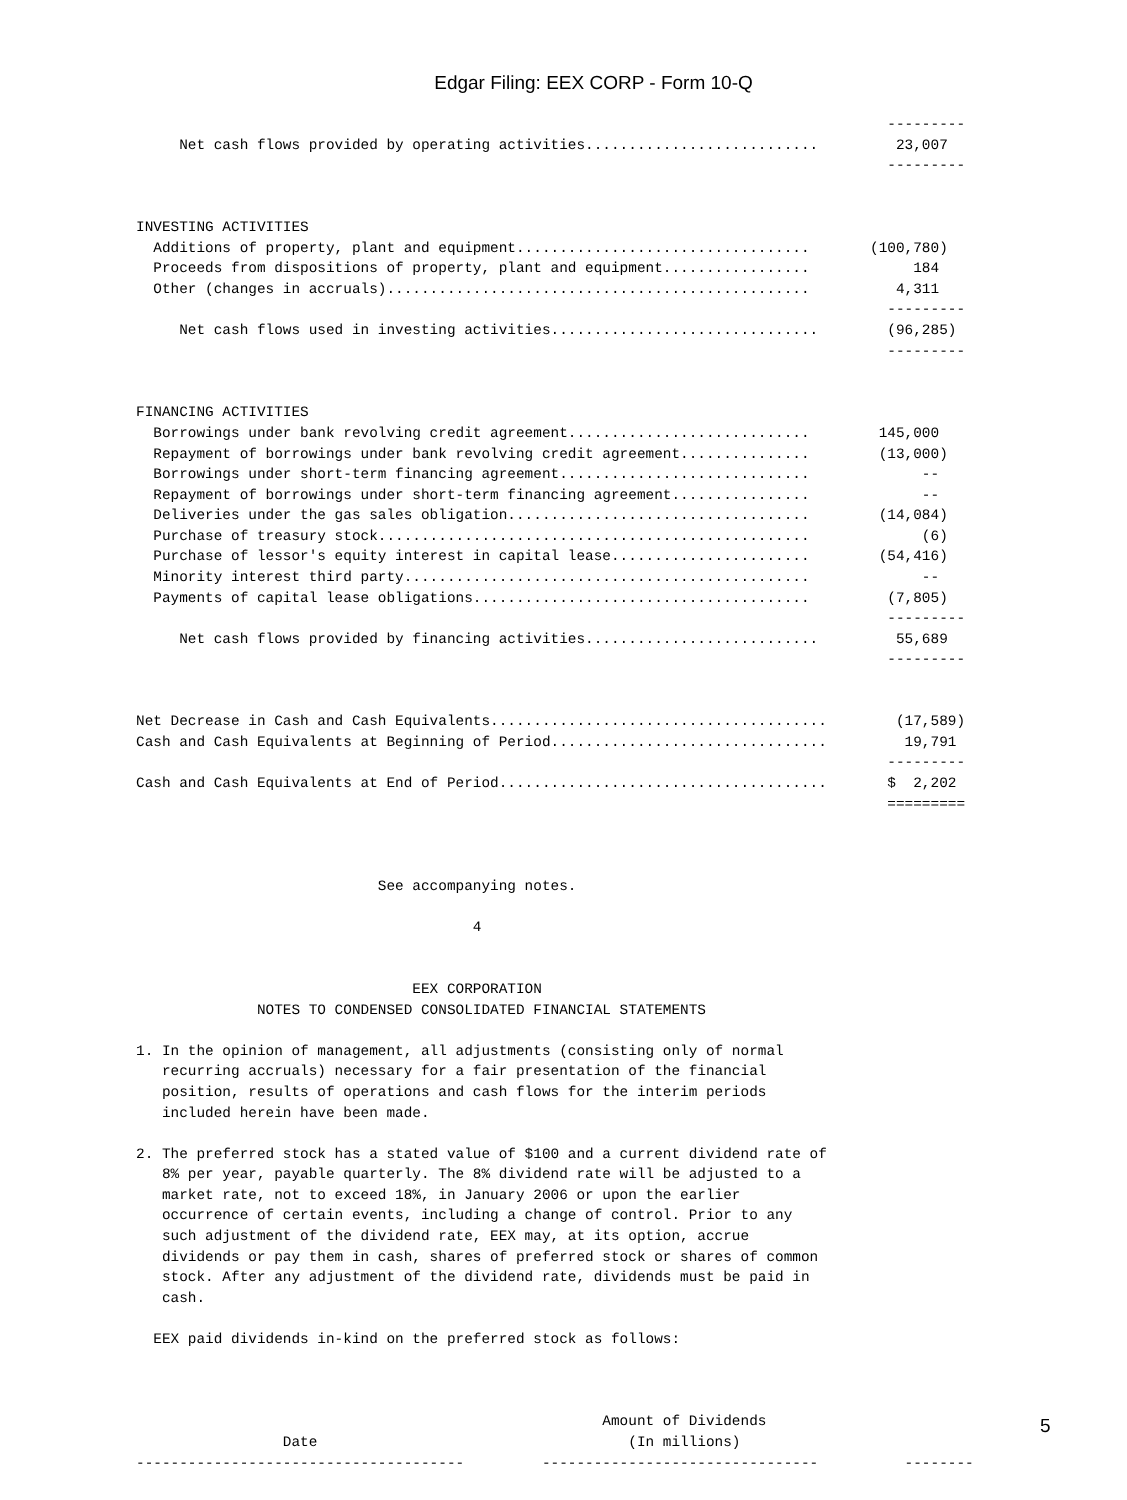Edgar Filing: EEX CORP - Form 10-Q
                                                                                       ---------
     Net cash flows provided by operating activities...........................         23,007
                                                                                       ---------


INVESTING ACTIVITIES
  Additions of property, plant and equipment..................................       (100,780)
  Proceeds from dispositions of property, plant and equipment.................            184
  Other (changes in accruals).................................................          4,311
                                                                                       ---------
     Net cash flows used in investing activities...............................        (96,285)
                                                                                       ---------


FINANCING ACTIVITIES
  Borrowings under bank revolving credit agreement............................        145,000
  Repayment of borrowings under bank revolving credit agreement...............        (13,000)
  Borrowings under short-term financing agreement.............................             --
  Repayment of borrowings under short-term financing agreement................             --
  Deliveries under the gas sales obligation...................................        (14,084)
  Purchase of treasury stock..................................................             (6)
  Purchase of lessor's equity interest in capital lease.......................        (54,416)
  Minority interest third party...............................................             --
  Payments of capital lease obligations.......................................         (7,805)
                                                                                       ---------
     Net cash flows provided by financing activities...........................         55,689
                                                                                       ---------


Net Decrease in Cash and Cash Equivalents.......................................        (17,589)
Cash and Cash Equivalents at Beginning of Period................................         19,791
                                                                                       ---------
Cash and Cash Equivalents at End of Period......................................       $  2,202
                                                                                       =========



                            See accompanying notes.

                                       4


                                EEX CORPORATION
              NOTES TO CONDENSED CONSOLIDATED FINANCIAL STATEMENTS

1. In the opinion of management, all adjustments (consisting only of normal
   recurring accruals) necessary for a fair presentation of the financial
   position, results of operations and cash flows for the interim periods
   included herein have been made.

2. The preferred stock has a stated value of $100 and a current dividend rate of
   8% per year, payable quarterly. The 8% dividend rate will be adjusted to a
   market rate, not to exceed 18%, in January 2006 or upon the earlier
   occurrence of certain events, including a change of control. Prior to any
   such adjustment of the dividend rate, EEX may, at its option, accrue
   dividends or pay them in cash, shares of preferred stock or shares of common
   stock. After any adjustment of the dividend rate, dividends must be paid in
   cash.

  EEX paid dividends in-kind on the preferred stock as follows:



                                                      Amount of Dividends
                 Date                                    (In millions)
--------------------------------------         --------------------------------          --------
5